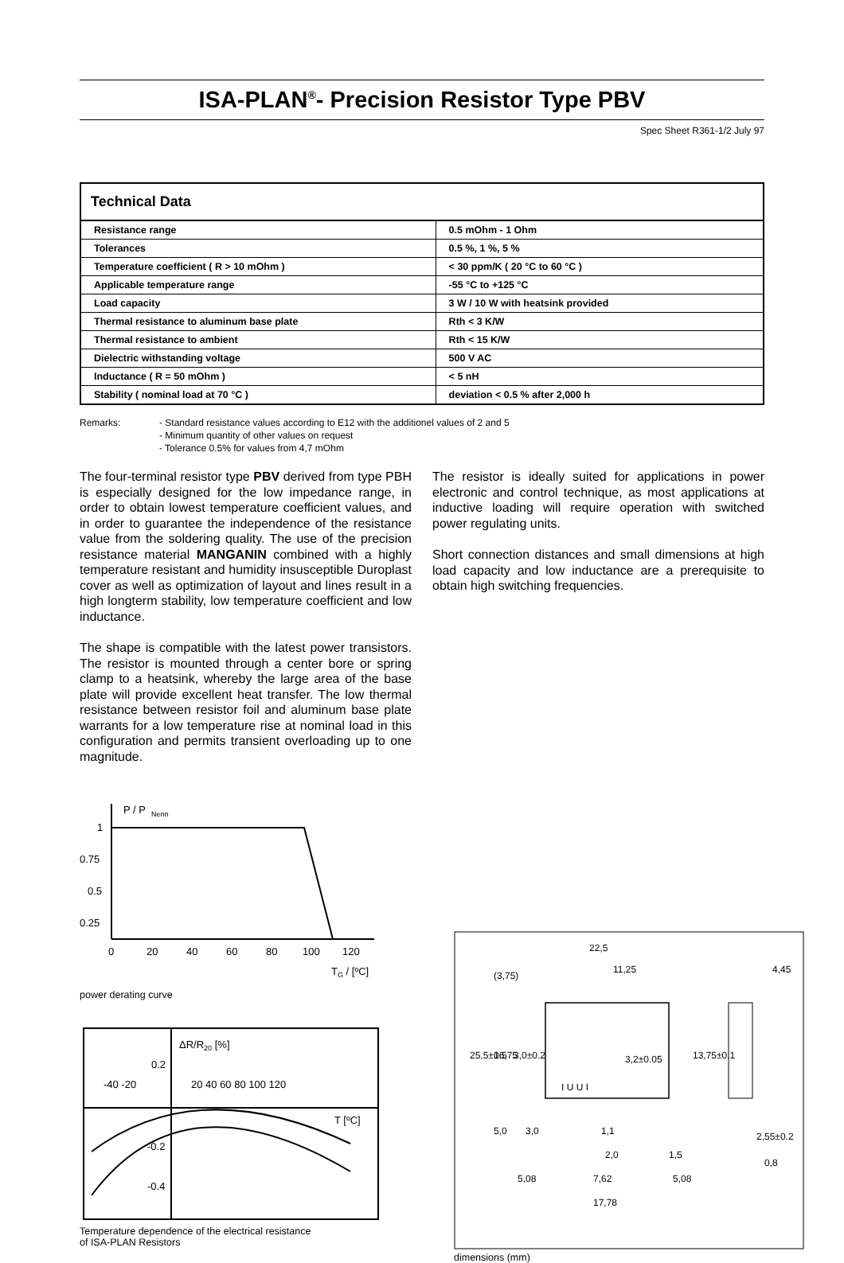ISA-PLAN<sup>®</sup>- Precision Resistor Type PBV
Spec Sheet R361-1/2 July 97
Technical Data
| Resistance range | 0.5 mOhm - 1 Ohm |
| Tolerances | 0.5 %, 1 %, 5 % |
| Temperature coefficient ( R > 10 mOhm ) | < 30 ppm/K ( 20 °C to 60 °C ) |
| Applicable temperature range | -55 °C to +125 °C |
| Load capacity | 3 W / 10 W with heatsink provided |
| Thermal resistance to aluminum base plate | Rth < 3 K/W |
| Thermal resistance to ambient | Rth < 15 K/W |
| Dielectric withstanding voltage | 500 V AC |
| Inductance ( R = 50 mOhm ) | < 5 nH |
| Stability ( nominal load at 70 °C ) | deviation < 0.5 % after 2,000 h |
Remarks: - Standard resistance values according to E12 with the additionel values of 2 and 5
- Minimum quantity of other values on request
- Tolerance 0.5% for values from 4,7 mOhm
The four-terminal resistor type PBV derived from type PBH is especially designed for the low impedance range, in order to obtain lowest temperature coefficient values, and in order to guarantee the independence of the resistance value from the soldering quality. The use of the precision resistance material MANGANIN combined with a highly temperature resistant and humidity insusceptible Duroplast cover as well as optimization of layout and lines result in a high longterm stability, low temperature coefficient and low inductance.
The shape is compatible with the latest power transistors. The resistor is mounted through a center bore or spring clamp to a heatsink, whereby the large area of the base plate will provide excellent heat transfer. The low thermal resistance between resistor foil and aluminum base plate warrants for a low temperature rise at nominal load in this configuration and permits transient overloading up to one magnitude.
The resistor is ideally suited for applications in power electronic and control technique, as most applications at inductive loading will require operation with switched power regulating units.
Short connection distances and small dimensions at high load capacity and low inductance are a prerequisite to obtain high switching frequencies.
P / P
Nenn
1
0.75
0.5
0.25
0
20
40
60
80
100
120
TG / [ºC]
power derating curve
ΔR/R20 [%]
0.2
-0.2
-0.4
-40 -20
20 40 60 80 100 120
T [ºC]
Temperature dependence of the electrical resistance
of ISA-PLAN Resistors
22,5
11,25
4,45
3,2±0.05
2,55±0.2
0,8
3,0
1,1
2,0
1,5
5,08
7,62
5,08
17,78
(3,75)
25,5±0.5
16,75
3,0±0.2
13,75±0.1
5,0
I U U I
dimensions (mm)